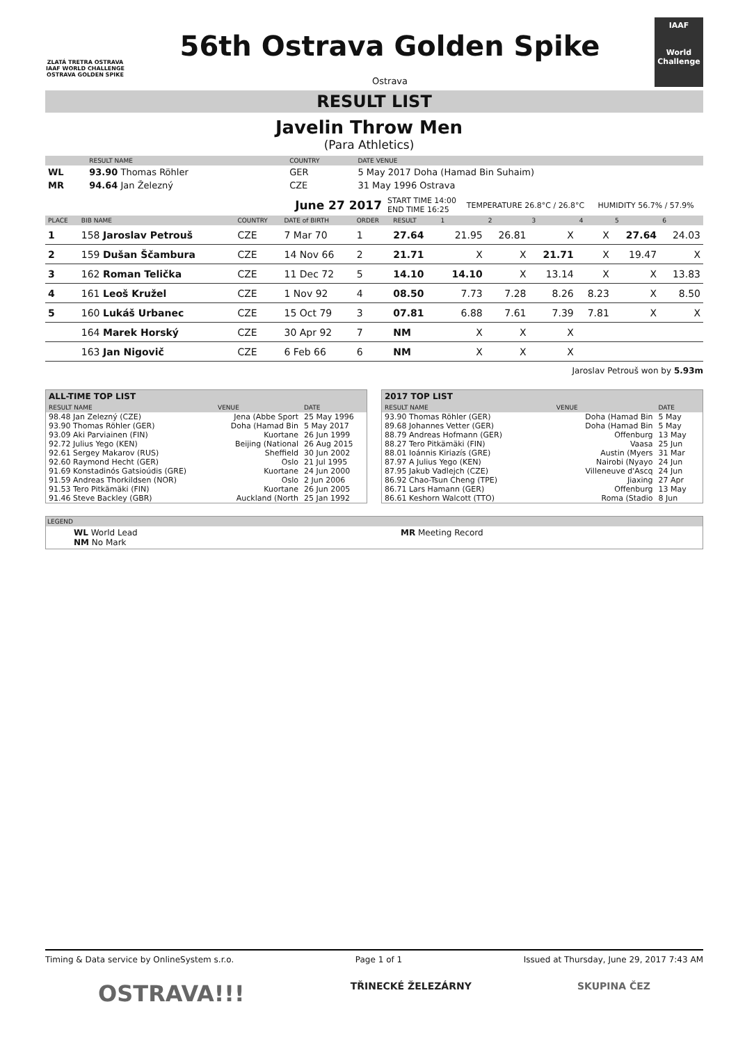ZLATÁ TRETRA OSTRAVA
IAAF WORLD CHALLENGE
OSTRAVA GOLDEN SPIKE
56th Ostrava Golden Spike
Ostrava
IAAF
World Challenge
RESULT LIST
Javelin Throw Men
(Para Athletics)
| | RESULT NAME | COUNTRY | DATE VENUE |
| --- | --- | --- | --- |
| WL | 93.90 Thomas Röhler | GER | 5 May 2017 Doha (Hamad Bin Suhaim) |
| MR | 94.64 Jan Železný | CZE | 31 May 1996 Ostrava |
| June 27 2017 | START TIME 14:00 END TIME 16:25 | TEMPERATURE 26.8°C / 26.8°C | HUMIDITY 56.7% / 57.9% |
| PLACE | BIB NAME | COUNTRY | DATE of BIRTH | ORDER | RESULT | 1 | 2 | 3 | 4 | 5 | 6 |
| --- | --- | --- | --- | --- | --- | --- | --- | --- | --- | --- | --- |
| 1 | 158 Jaroslav Petrouš | CZE | 7 Mar 70 | 1 | 27.64 | 21.95 | 26.81 | X | X | 27.64 | 24.03 |
| 2 | 159 Dušan Ščambura | CZE | 14 Nov 66 | 2 | 21.71 | X | X | 21.71 | X | 19.47 | X |
| 3 | 162 Roman Telička | CZE | 11 Dec 72 | 5 | 14.10 | 14.10 | X | 13.14 | X | X | 13.83 |
| 4 | 161 Leoš Kružel | CZE | 1 Nov 92 | 4 | 08.50 | 7.73 | 7.28 | 8.26 | 8.23 | X | 8.50 |
| 5 | 160 Lukáš Urbanec | CZE | 15 Oct 79 | 3 | 07.81 | 6.88 | 7.61 | 7.39 | 7.81 | X | X |
| | 164 Marek Horský | CZE | 30 Apr 92 | 7 | NM | X | X | X | | | |
| | 163 Jan Nigovič | CZE | 6 Feb 66 | 6 | NM | X | X | X | | | |
Jaroslav Petrouš won by 5.93m
| ALL-TIME TOP LIST | | |
| --- | --- | --- |
| RESULT NAME | VENUE | DATE |
| 98.48 Jan Zelezný (CZE) | Jena (Abbe Sport | 25 May 1996 |
| 93.90 Thomas Röhler (GER) | Doha (Hamad Bin | 5 May 2017 |
| 93.09 Aki Parviainen (FIN) | Kuortane | 26 Jun 1999 |
| 92.72 Julius Yego (KEN) | Beijing (National | 26 Aug 2015 |
| 92.61 Sergey Makarov (RUS) | Sheffield | 30 Jun 2002 |
| 92.60 Raymond Hecht (GER) | Oslo | 21 Jul 1995 |
| 91.69 Konstadinós Gatsioúdis (GRE) | Kuortane | 24 Jun 2000 |
| 91.59 Andreas Thorkildsen (NOR) | Oslo | 2 Jun 2006 |
| 91.53 Tero Pitkämäki (FIN) | Kuortane | 26 Jun 2005 |
| 91.46 Steve Backley (GBR) | Auckland (North | 25 Jan 1992 |
| 2017 TOP LIST | | |
| --- | --- | --- |
| RESULT NAME | VENUE | DATE |
| 93.90 Thomas Röhler (GER) | Doha (Hamad Bin | 5 May |
| 89.68 Johannes Vetter (GER) | Doha (Hamad Bin | 5 May |
| 88.79 Andreas Hofmann (GER) | Offenburg | 13 May |
| 88.27 Tero Pitkämäki (FIN) | Vaasa | 25 Jun |
| 88.01 Ioánnis Kiriazís (GRE) | Austin (Myers | 31 Mar |
| 87.97 A Julius Yego (KEN) | Nairobi (Nyayo | 24 Jun |
| 87.95 Jakub Vadlejch (CZE) | Villeneuve d'Ascq | 24 Jun |
| 86.92 Chao-Tsun Cheng (TPE) | Jiaxing | 27 Apr |
| 86.71 Lars Hamann (GER) | Offenburg | 13 May |
| 86.61 Keshorn Walcott (TTO) | Roma (Stadio | 8 Jun |
LEGEND
WL World Lead
NM No Mark
MR Meeting Record
Timing & Data service by OnlineSystem s.r.o. Page 1 of 1 Issued at Thursday, June 29, 2017 7:43 AM
OSTRAVA!!! TŘINECKÉ ŽELEZÁRNY SKUPINA ČEZ